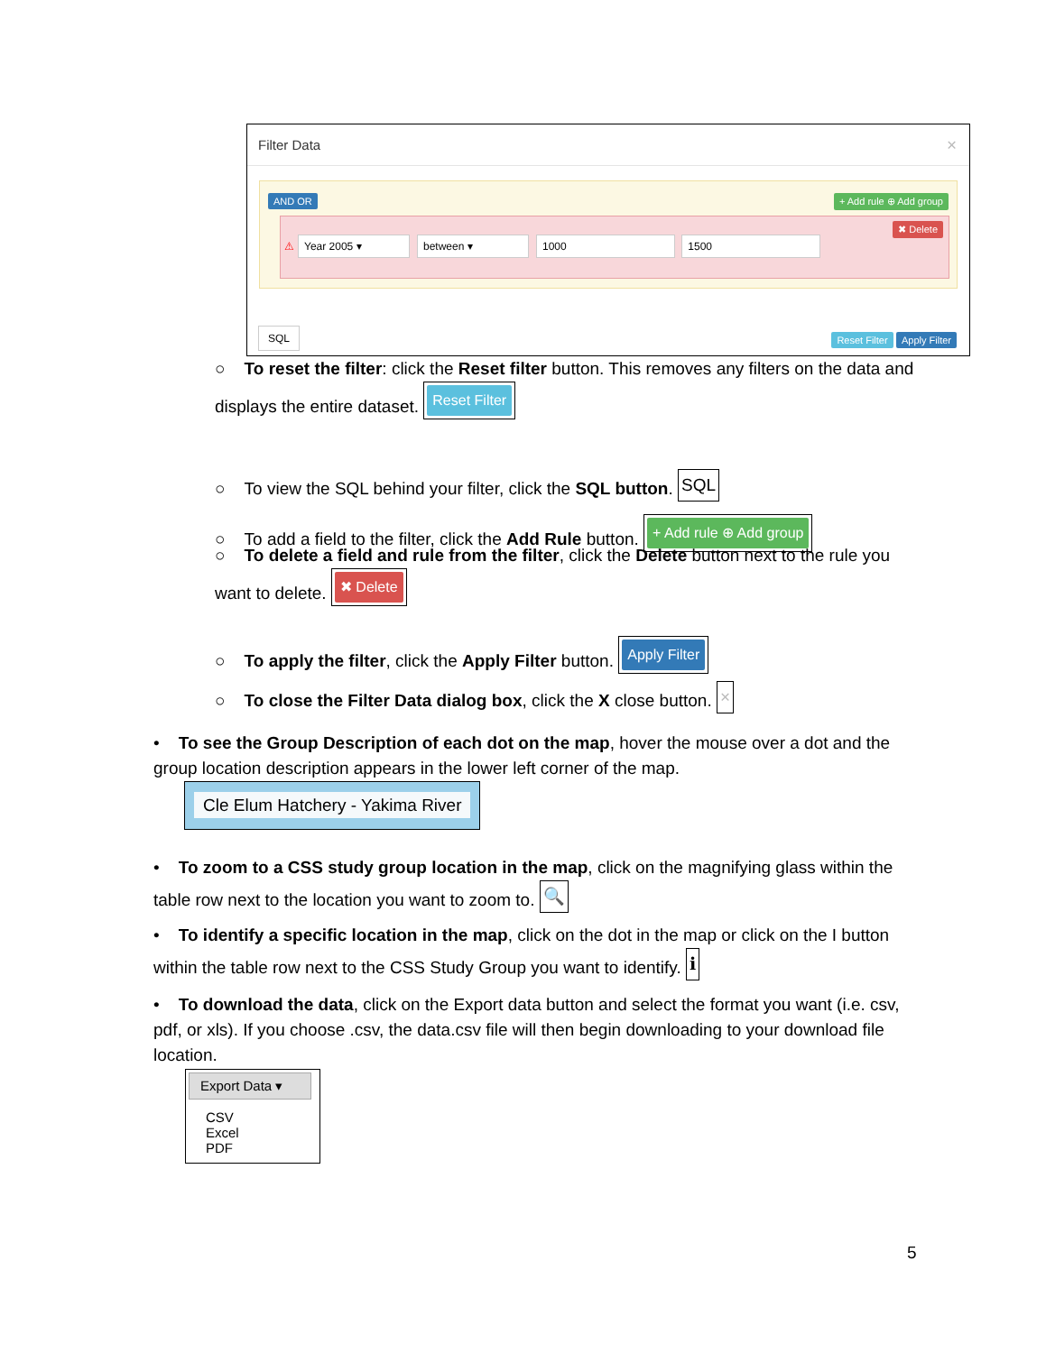Filter Data
×
AND OR + Add rule ⊕ Add group
⚠ Year 2005 ▾ between ▾ 1000 1500 ✖ Delete
SQL Reset Filter Apply Filter
○ To reset the filter: click the Reset filter button. This removes any filters on the data and displays the entire dataset. Reset Filter
○ To view the SQL behind your filter, click the SQL button. SQL
○ To add a field to the filter, click the Add Rule button. + Add rule ⊕ Add group
○ To delete a field and rule from the filter, click the Delete button next to the rule you want to delete. ✖ Delete
○ To apply the filter, click the Apply Filter button. Apply Filter
○ To close the Filter Data dialog box, click the X close button. ×
• To see the Group Description of each dot on the map, hover the mouse over a dot and the group location description appears in the lower left corner of the map.
Cle Elum Hatchery - Yakima River
• To zoom to a CSS study group location in the map, click on the magnifying glass within the table row next to the location you want to zoom to. 🔍
• To identify a specific location in the map, click on the dot in the map or click on the I button within the table row next to the CSS Study Group you want to identify. ℹ
• To download the data, click on the Export data button and select the format you want (i.e. csv, pdf, or xls). If you choose .csv, the data.csv file will then begin downloading to your download file location.
Export Data ▾
CSV
Excel
PDF
5